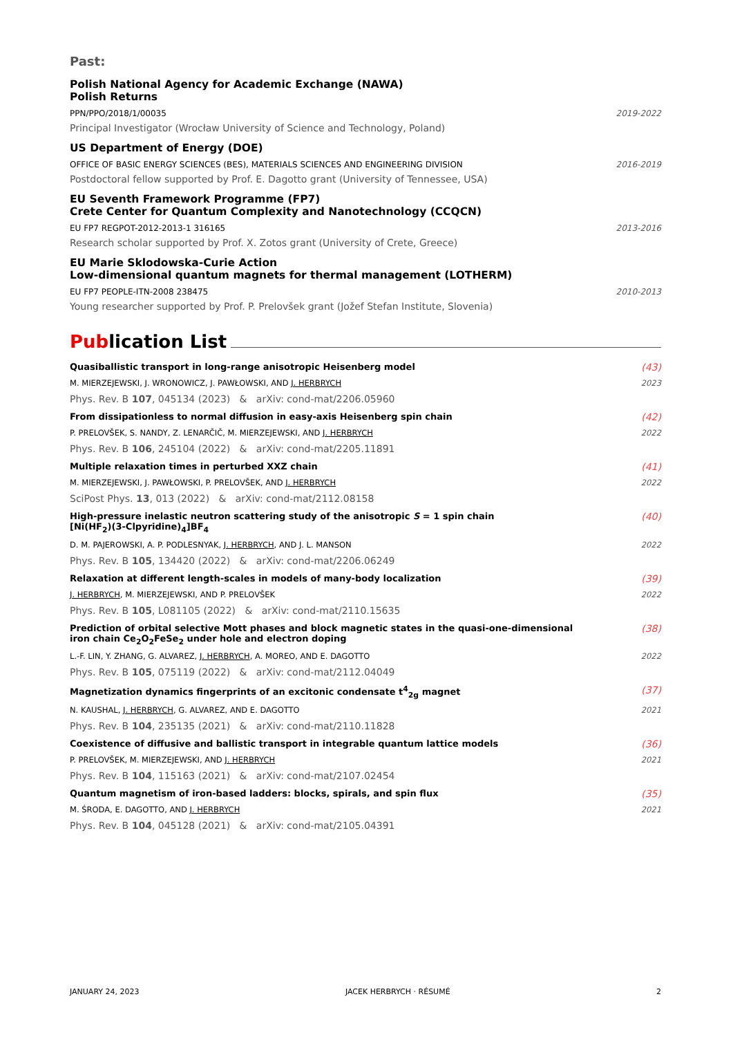Past:
Polish National Agency for Academic Exchange (NAWA)
Polish Returns
PPN/PPO/2018/1/00035 2019-2022
Principal Investigator (Wrocław University of Science and Technology, Poland)
US Department of Energy (DOE)
OFFICE OF BASIC ENERGY SCIENCES (BES), MATERIALS SCIENCES AND ENGINEERING DIVISION 2016-2019
Postdoctoral fellow supported by Prof. E. Dagotto grant (University of Tennessee, USA)
EU Seventh Framework Programme (FP7)
Crete Center for Quantum Complexity and Nanotechnology (CCQCN)
EU FP7 REGPOT-2012-2013-1 316165 2013-2016
Research scholar supported by Prof. X. Zotos grant (University of Crete, Greece)
EU Marie Sklodowska-Curie Action
Low-dimensional quantum magnets for thermal management (LOTHERM)
EU FP7 PEOPLE-ITN-2008 238475 2010-2013
Young researcher supported by Prof. P. Prelovšek grant (Jožef Stefan Institute, Slovenia)
Publication List
Quasiballistic transport in long-range anisotropic Heisenberg model (43)
M. MIERZEJEWSKI, J. WRONOWICZ, J. PAWŁOWSKI, AND J. HERBRYCH 2023
Phys. Rev. B 107, 045134 (2023) & arXiv: cond-mat/2206.05960
From dissipationless to normal diffusion in easy-axis Heisenberg spin chain (42)
P. PRELOVŠEK, S. NANDY, Z. LENARČIČ, M. MIERZEJEWSKI, AND J. HERBRYCH 2022
Phys. Rev. B 106, 245104 (2022) & arXiv: cond-mat/2205.11891
Multiple relaxation times in perturbed XXZ chain (41)
M. MIERZEJEWSKI, J. PAWŁOWSKI, P. PRELOVŠEK, AND J. HERBRYCH 2022
SciPost Phys. 13, 013 (2022) & arXiv: cond-mat/2112.08158
High-pressure inelastic neutron scattering study of the anisotropic S = 1 spin chain
[Ni(HF<sub>2</sub>)(3-Clpyridine)<sub>4</sub>]BF<sub>4</sub> (40)
D. M. PAJEROWSKI, A. P. PODLESNYAK, J. HERBRYCH, AND J. L. MANSON 2022
Phys. Rev. B 105, 134420 (2022) & arXiv: cond-mat/2206.06249
Relaxation at different length-scales in models of many-body localization (39)
J. HERBRYCH, M. MIERZEJEWSKI, AND P. PRELOVŠEK 2022
Phys. Rev. B 105, L081105 (2022) & arXiv: cond-mat/2110.15635
Prediction of orbital selective Mott phases and block magnetic states in the quasi-one-dimensional
iron chain Ce<sub>2</sub>O<sub>2</sub>FeSe<sub>2</sub> under hole and electron doping (38)
L.-F. LIN, Y. ZHANG, G. ALVAREZ, J. HERBRYCH, A. MOREO, AND E. DAGOTTO 2022
Phys. Rev. B 105, 075119 (2022) & arXiv: cond-mat/2112.04049
Magnetization dynamics fingerprints of an excitonic condensate t<sup>4</sup><sub>2g</sub> magnet (37)
N. KAUSHAL, J. HERBRYCH, G. ALVAREZ, AND E. DAGOTTO 2021
Phys. Rev. B 104, 235135 (2021) & arXiv: cond-mat/2110.11828
Coexistence of diffusive and ballistic transport in integrable quantum lattice models (36)
P. PRELOVŠEK, M. MIERZEJEWSKI, AND J. HERBRYCH 2021
Phys. Rev. B 104, 115163 (2021) & arXiv: cond-mat/2107.02454
Quantum magnetism of iron-based ladders: blocks, spirals, and spin flux (35)
M. ŚRODA, E. DAGOTTO, AND J. HERBRYCH 2021
Phys. Rev. B 104, 045128 (2021) & arXiv: cond-mat/2105.04391
JANUARY 24, 2023 JACEK HERBRYCH · RÉSUMÉ 2